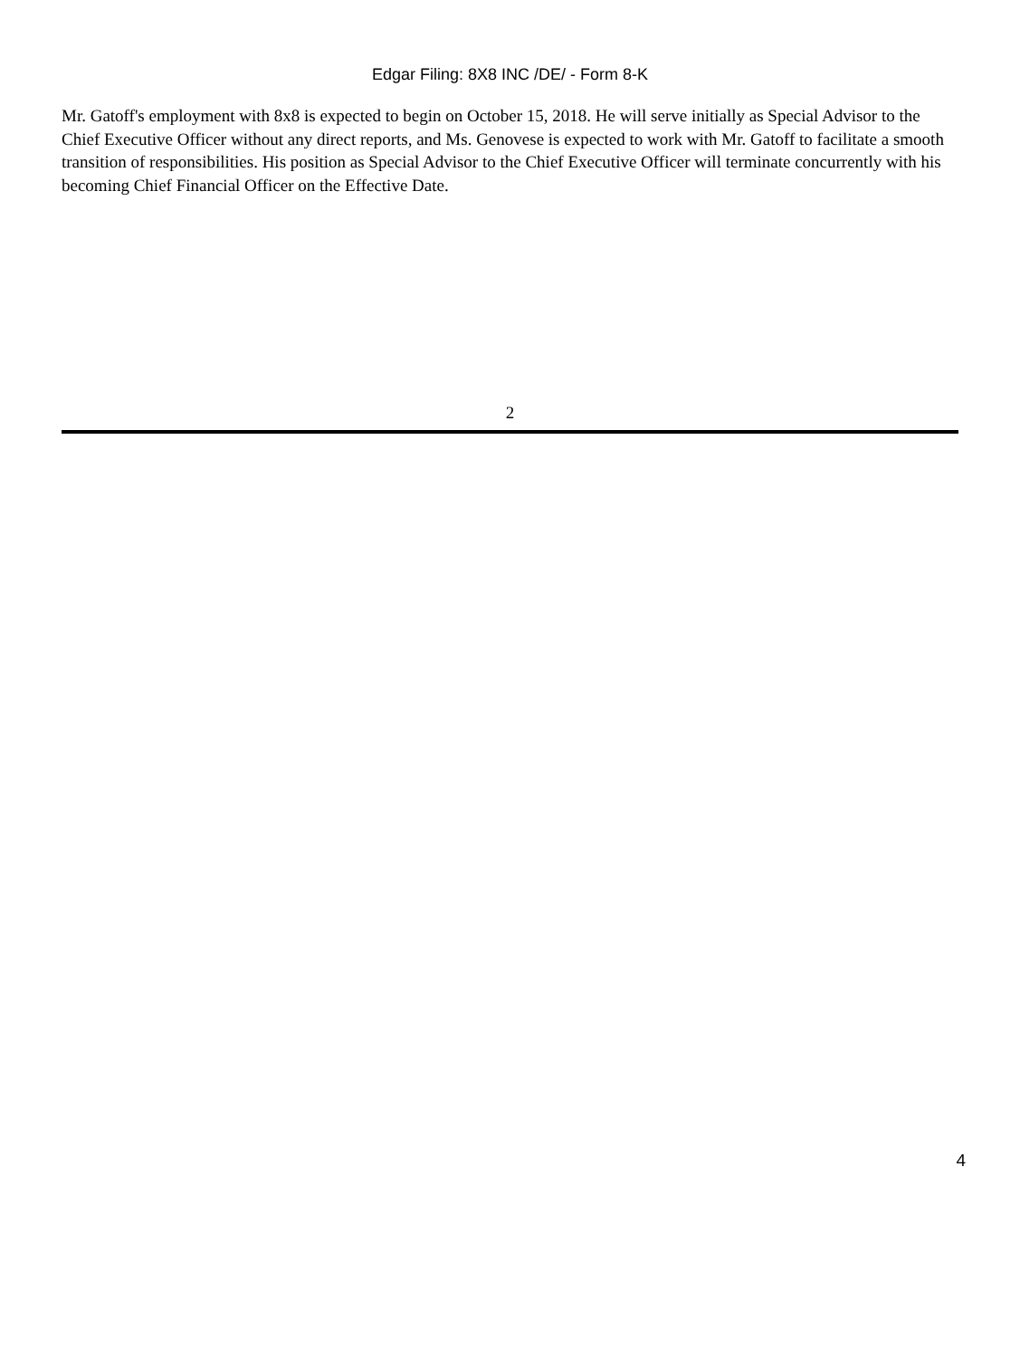Edgar Filing: 8X8 INC /DE/ - Form 8-K
Mr. Gatoff's employment with 8x8 is expected to begin on October 15, 2018. He will serve initially as Special Advisor to the Chief Executive Officer without any direct reports, and Ms. Genovese is expected to work with Mr. Gatoff to facilitate a smooth transition of responsibilities. His position as Special Advisor to the Chief Executive Officer will terminate concurrently with his becoming Chief Financial Officer on the Effective Date.
2
4